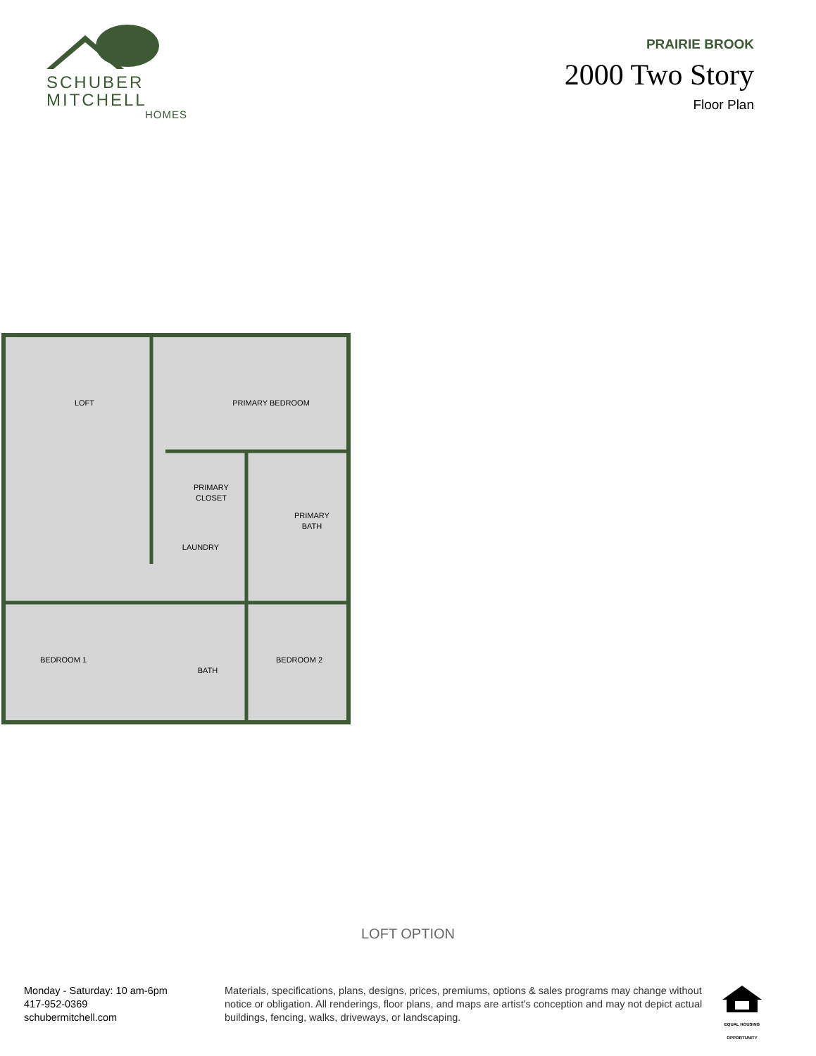SCHUBER
MITCHELL
HOMES
PRAIRIE BROOK
2000 Two Story
Floor Plan
LOFT
PRIMARY BEDROOM
PRIMARY
CLOSET
PRIMARY
BATH
LAUNDRY
BEDROOM 1
BATH
BEDROOM 2
LOFT OPTION
Monday - Saturday: 10 am-6pm
417-952-0369
schubermitchell.com
Materials, specifications, plans, designs, prices, premiums, options & sales programs may change without notice or obligation. All renderings, floor plans, and maps are artist's conception and may not depict actual buildings, fencing, walks, driveways, or landscaping.
EQUAL HOUSING OPPORTUNITY